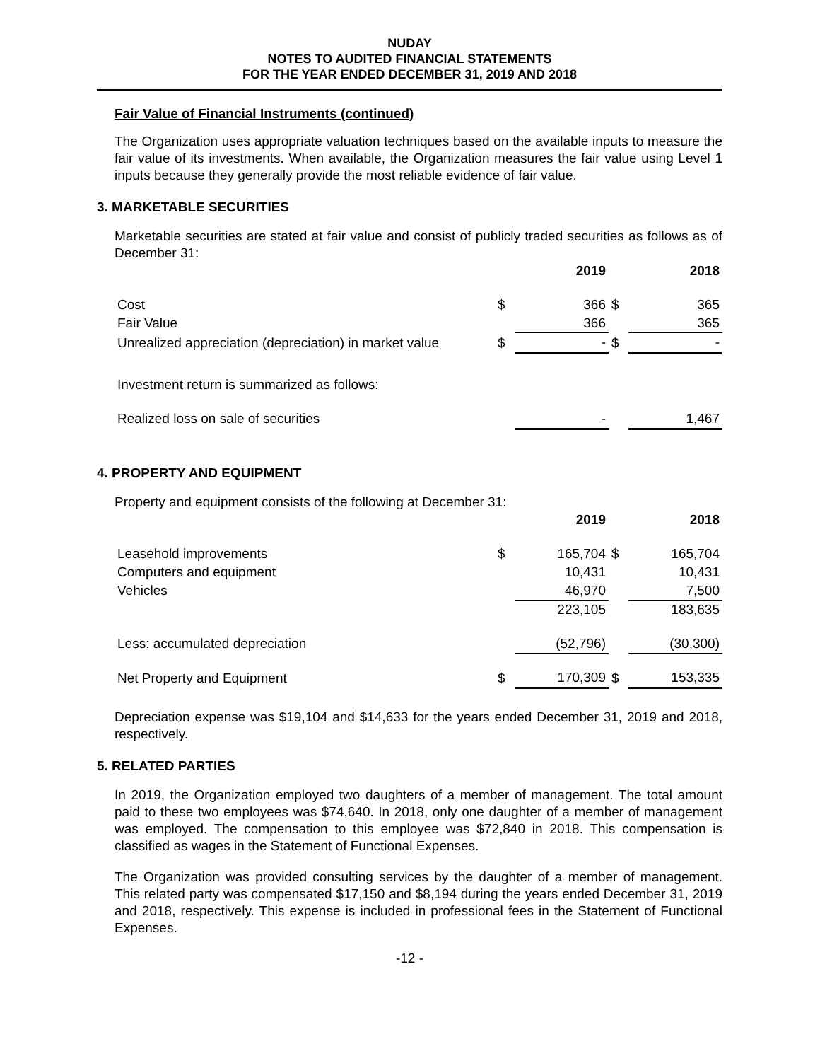NUDAY
NOTES TO AUDITED FINANCIAL STATEMENTS
FOR THE YEAR ENDED DECEMBER 31, 2019 AND 2018
Fair Value of Financial Instruments (continued)
The Organization uses appropriate valuation techniques based on the available inputs to measure the fair value of its investments. When available, the Organization measures the fair value using Level 1 inputs because they generally provide the most reliable evidence of fair value.
3. MARKETABLE SECURITIES
Marketable securities are stated at fair value and consist of publicly traded securities as follows as of December 31:
| | | 2019 | | 2018 |
| --- | --- | --- | --- | --- |
| Cost | $ | 366 | $ | 365 |
| Fair Value | | 366 | | 365 |
| Unrealized appreciation (depreciation) in market value | $ | - | $ | - |
| Investment return is summarized as follows: | | | | |
| Realized loss on sale of securities | | - | | 1,467 |
4. PROPERTY AND EQUIPMENT
Property and equipment consists of the following at December 31:
| | | 2019 | | 2018 |
| --- | --- | --- | --- | --- |
| Leasehold improvements | $ | 165,704 | $ | 165,704 |
| Computers and equipment | | 10,431 | | 10,431 |
| Vehicles | | 46,970 | | 7,500 |
| | | 223,105 | | 183,635 |
| Less: accumulated depreciation | | (52,796) | | (30,300) |
| Net Property and Equipment | $ | 170,309 | $ | 153,335 |
Depreciation expense was $19,104 and $14,633 for the years ended December 31, 2019 and 2018, respectively.
5. RELATED PARTIES
In 2019, the Organization employed two daughters of a member of management. The total amount paid to these two employees was $74,640. In 2018, only one daughter of a member of management was employed. The compensation to this employee was $72,840 in 2018. This compensation is classified as wages in the Statement of Functional Expenses.
The Organization was provided consulting services by the daughter of a member of management. This related party was compensated $17,150 and $8,194 during the years ended December 31, 2019 and 2018, respectively. This expense is included in professional fees in the Statement of Functional Expenses.
-12 -